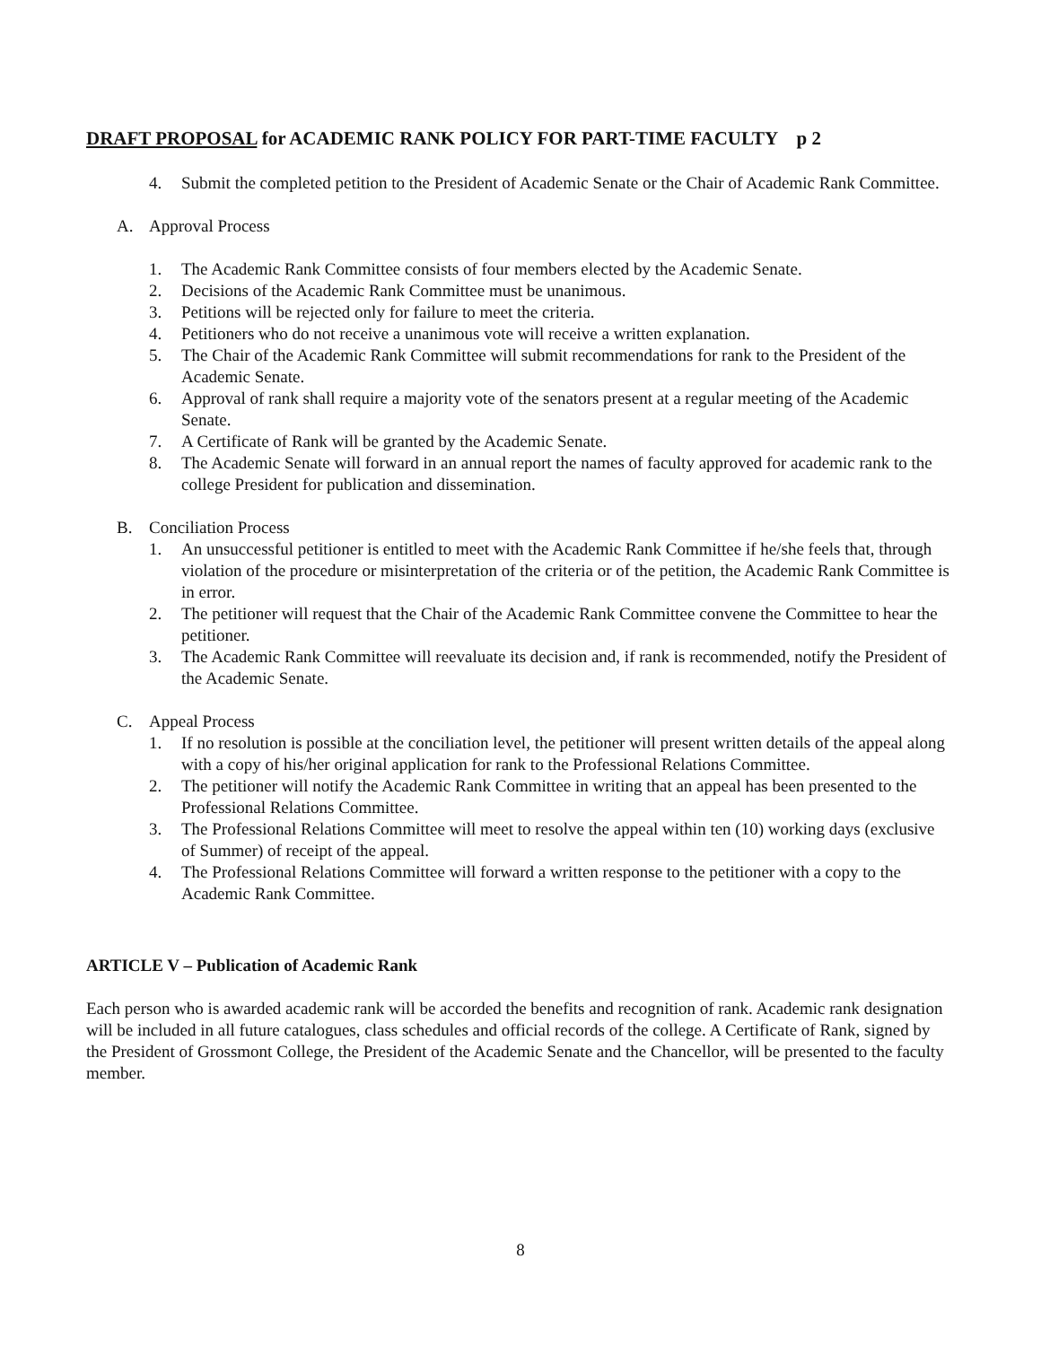DRAFT PROPOSAL for ACADEMIC RANK POLICY FOR PART-TIME FACULTY p 2
4. Submit the completed petition to the President of Academic Senate or the Chair of Academic Rank Committee.
A. Approval Process
1. The Academic Rank Committee consists of four members elected by the Academic Senate.
2. Decisions of the Academic Rank Committee must be unanimous.
3. Petitions will be rejected only for failure to meet the criteria.
4. Petitioners who do not receive a unanimous vote will receive a written explanation.
5. The Chair of the Academic Rank Committee will submit recommendations for rank to the President of the Academic Senate.
6. Approval of rank shall require a majority vote of the senators present at a regular meeting of the Academic Senate.
7. A Certificate of Rank will be granted by the Academic Senate.
8. The Academic Senate will forward in an annual report the names of faculty approved for academic rank to the college President for publication and dissemination.
B. Conciliation Process
1. An unsuccessful petitioner is entitled to meet with the Academic Rank Committee if he/she feels that, through violation of the procedure or misinterpretation of the criteria or of the petition, the Academic Rank Committee is in error.
2. The petitioner will request that the Chair of the Academic Rank Committee convene the Committee to hear the petitioner.
3. The Academic Rank Committee will reevaluate its decision and, if rank is recommended, notify the President of the Academic Senate.
C. Appeal Process
1. If no resolution is possible at the conciliation level, the petitioner will present written details of the appeal along with a copy of his/her original application for rank to the Professional Relations Committee.
2. The petitioner will notify the Academic Rank Committee in writing that an appeal has been presented to the Professional Relations Committee.
3. The Professional Relations Committee will meet to resolve the appeal within ten (10) working days (exclusive of Summer) of receipt of the appeal.
4. The Professional Relations Committee will forward a written response to the petitioner with a copy to the Academic Rank Committee.
ARTICLE V – Publication of Academic Rank
Each person who is awarded academic rank will be accorded the benefits and recognition of rank. Academic rank designation will be included in all future catalogues, class schedules and official records of the college. A Certificate of Rank, signed by the President of Grossmont College, the President of the Academic Senate and the Chancellor, will be presented to the faculty member.
8